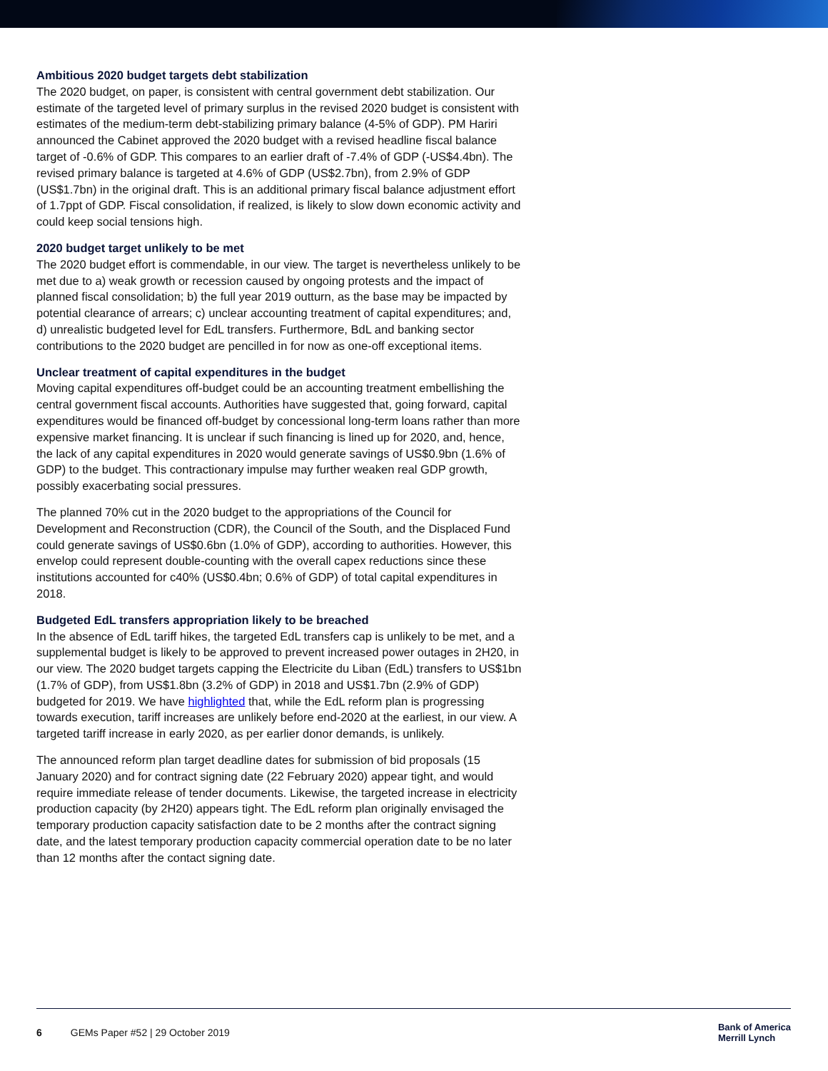Ambitious 2020 budget targets debt stabilization
The 2020 budget, on paper, is consistent with central government debt stabilization. Our estimate of the targeted level of primary surplus in the revised 2020 budget is consistent with estimates of the medium-term debt-stabilizing primary balance (4-5% of GDP). PM Hariri announced the Cabinet approved the 2020 budget with a revised headline fiscal balance target of -0.6% of GDP. This compares to an earlier draft of -7.4% of GDP (-US$4.4bn). The revised primary balance is targeted at 4.6% of GDP (US$2.7bn), from 2.9% of GDP (US$1.7bn) in the original draft. This is an additional primary fiscal balance adjustment effort of 1.7ppt of GDP. Fiscal consolidation, if realized, is likely to slow down economic activity and could keep social tensions high.
2020 budget target unlikely to be met
The 2020 budget effort is commendable, in our view. The target is nevertheless unlikely to be met due to a) weak growth or recession caused by ongoing protests and the impact of planned fiscal consolidation; b) the full year 2019 outturn, as the base may be impacted by potential clearance of arrears; c) unclear accounting treatment of capital expenditures; and, d) unrealistic budgeted level for EdL transfers. Furthermore, BdL and banking sector contributions to the 2020 budget are pencilled in for now as one-off exceptional items.
Unclear treatment of capital expenditures in the budget
Moving capital expenditures off-budget could be an accounting treatment embellishing the central government fiscal accounts. Authorities have suggested that, going forward, capital expenditures would be financed off-budget by concessional long-term loans rather than more expensive market financing. It is unclear if such financing is lined up for 2020, and, hence, the lack of any capital expenditures in 2020 would generate savings of US$0.9bn (1.6% of GDP) to the budget. This contractionary impulse may further weaken real GDP growth, possibly exacerbating social pressures.
The planned 70% cut in the 2020 budget to the appropriations of the Council for Development and Reconstruction (CDR), the Council of the South, and the Displaced Fund could generate savings of US$0.6bn (1.0% of GDP), according to authorities. However, this envelop could represent double-counting with the overall capex reductions since these institutions accounted for c40% (US$0.4bn; 0.6% of GDP) of total capital expenditures in 2018.
Budgeted EdL transfers appropriation likely to be breached
In the absence of EdL tariff hikes, the targeted EdL transfers cap is unlikely to be met, and a supplemental budget is likely to be approved to prevent increased power outages in 2H20, in our view. The 2020 budget targets capping the Electricite du Liban (EdL) transfers to US$1bn (1.7% of GDP), from US$1.8bn (3.2% of GDP) in 2018 and US$1.7bn (2.9% of GDP) budgeted for 2019. We have highlighted that, while the EdL reform plan is progressing towards execution, tariff increases are unlikely before end-2020 at the earliest, in our view. A targeted tariff increase in early 2020, as per earlier donor demands, is unlikely.
The announced reform plan target deadline dates for submission of bid proposals (15 January 2020) and for contract signing date (22 February 2020) appear tight, and would require immediate release of tender documents. Likewise, the targeted increase in electricity production capacity (by 2H20) appears tight. The EdL reform plan originally envisaged the temporary production capacity satisfaction date to be 2 months after the contract signing date, and the latest temporary production capacity commercial operation date to be no later than 12 months after the contact signing date.
6 GEMs Paper #52 | 29 October 2019
Bank of America
Merrill Lynch